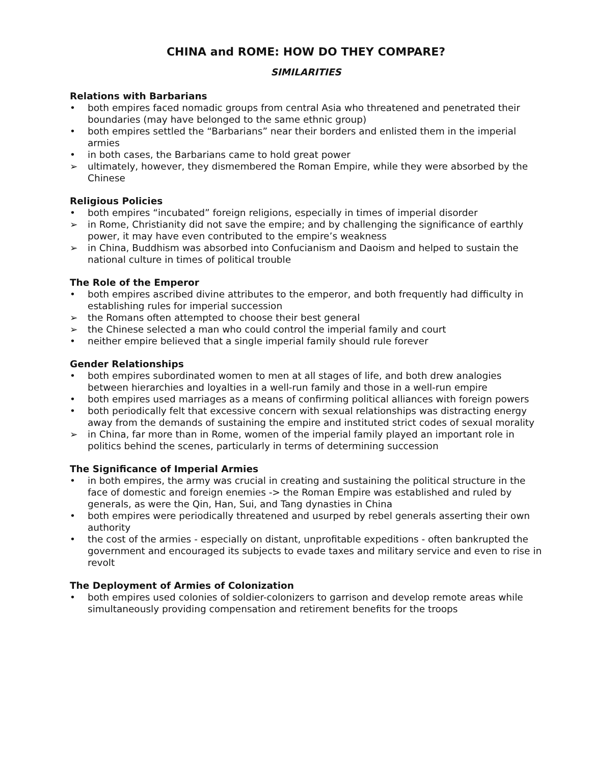CHINA and ROME: HOW DO THEY COMPARE?
SIMILARITIES
Relations with Barbarians
• both empires faced nomadic groups from central Asia who threatened and penetrated their boundaries (may have belonged to the same ethnic group)
• both empires settled the “Barbarians” near their borders and enlisted them in the imperial armies
• in both cases, the Barbarians came to hold great power
➢ ultimately, however, they dismembered the Roman Empire, while they were absorbed by the Chinese
Religious Policies
• both empires “incubated” foreign religions, especially in times of imperial disorder
➢ in Rome, Christianity did not save the empire; and by challenging the significance of earthly power, it may have even contributed to the empire’s weakness
➢ in China, Buddhism was absorbed into Confucianism and Daoism and helped to sustain the national culture in times of political trouble
The Role of the Emperor
• both empires ascribed divine attributes to the emperor, and both frequently had difficulty in establishing rules for imperial succession
➢ the Romans often attempted to choose their best general
➢ the Chinese selected a man who could control the imperial family and court
• neither empire believed that a single imperial family should rule forever
Gender Relationships
• both empires subordinated women to men at all stages of life, and both drew analogies between hierarchies and loyalties in a well-run family and those in a well-run empire
• both empires used marriages as a means of confirming political alliances with foreign powers
• both periodically felt that excessive concern with sexual relationships was distracting energy away from the demands of sustaining the empire and instituted strict codes of sexual morality
➢ in China, far more than in Rome, women of the imperial family played an important role in politics behind the scenes, particularly in terms of determining succession
The Significance of Imperial Armies
• in both empires, the army was crucial in creating and sustaining the political structure in the face of domestic and foreign enemies -> the Roman Empire was established and ruled by generals, as were the Qin, Han, Sui, and Tang dynasties in China
• both empires were periodically threatened and usurped by rebel generals asserting their own authority
• the cost of the armies - especially on distant, unprofitable expeditions - often bankrupted the government and encouraged its subjects to evade taxes and military service and even to rise in revolt
The Deployment of Armies of Colonization
• both empires used colonies of soldier-colonizers to garrison and develop remote areas while simultaneously providing compensation and retirement benefits for the troops